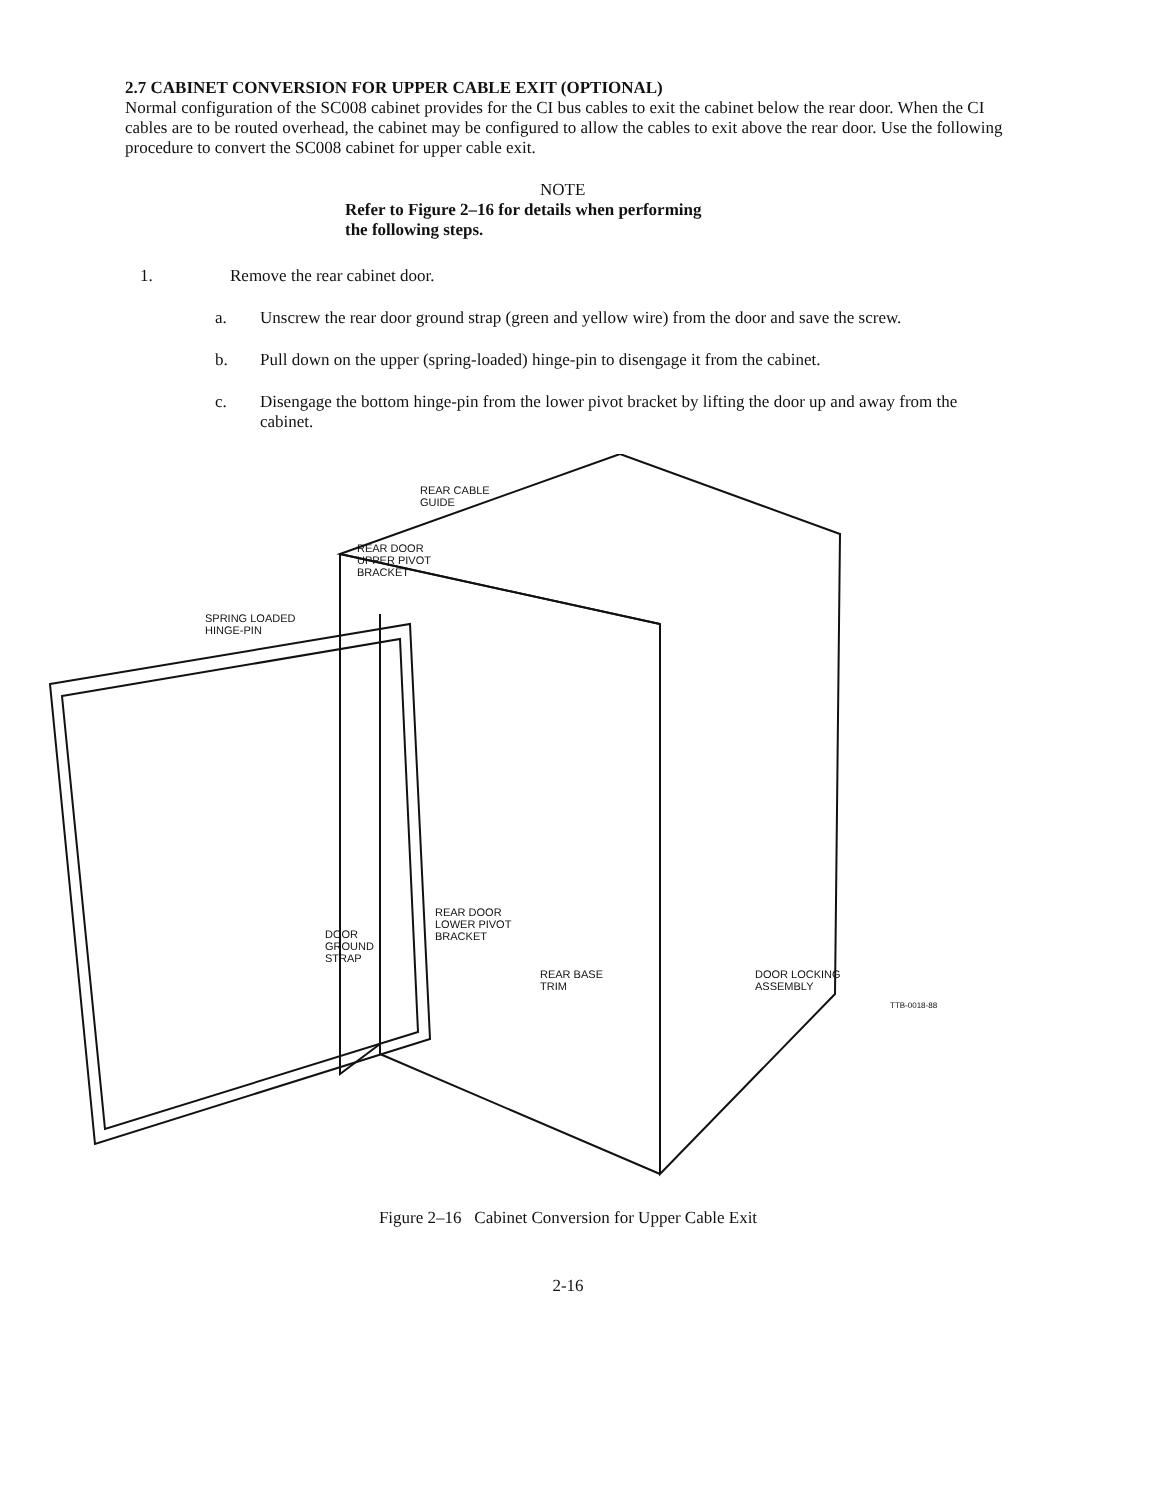2.7 CABINET CONVERSION FOR UPPER CABLE EXIT (OPTIONAL)
Normal configuration of the SC008 cabinet provides for the CI bus cables to exit the cabinet below the rear door. When the CI cables are to be routed overhead, the cabinet may be configured to allow the cables to exit above the rear door. Use the following procedure to convert the SC008 cabinet for upper cable exit.
NOTE
Refer to Figure 2–16 for details when performing
the following steps.
1. Remove the rear cabinet door.
a. Unscrew the rear door ground strap (green and yellow wire) from the door and save the screw.
b. Pull down on the upper (spring-loaded) hinge-pin to disengage it from the cabinet.
c. Disengage the bottom hinge-pin from the lower pivot bracket by lifting the door up and away from the cabinet.
REAR CABLE
GUIDE
REAR DOOR
UPPER PIVOT
BRACKET
SPRING LOADED
HINGE-PIN
REAR DOOR
LOWER PIVOT
BRACKET DOOR
GROUND
STRAP
REAR BASE
TRIM
DOOR LOCKING
ASSEMBLY
TTB-0018-88
Figure 2–16 Cabinet Conversion for Upper Cable Exit
2-16